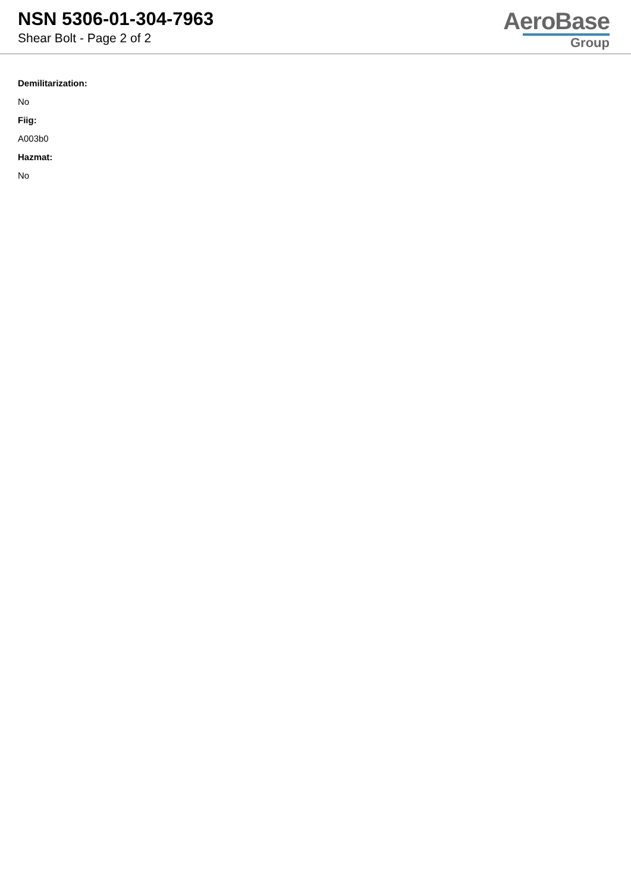NSN 5306-01-304-7963
Shear Bolt - Page 2 of 2
AeroBase
Group
Demilitarization:
No
Fiig:
A003b0
Hazmat:
No